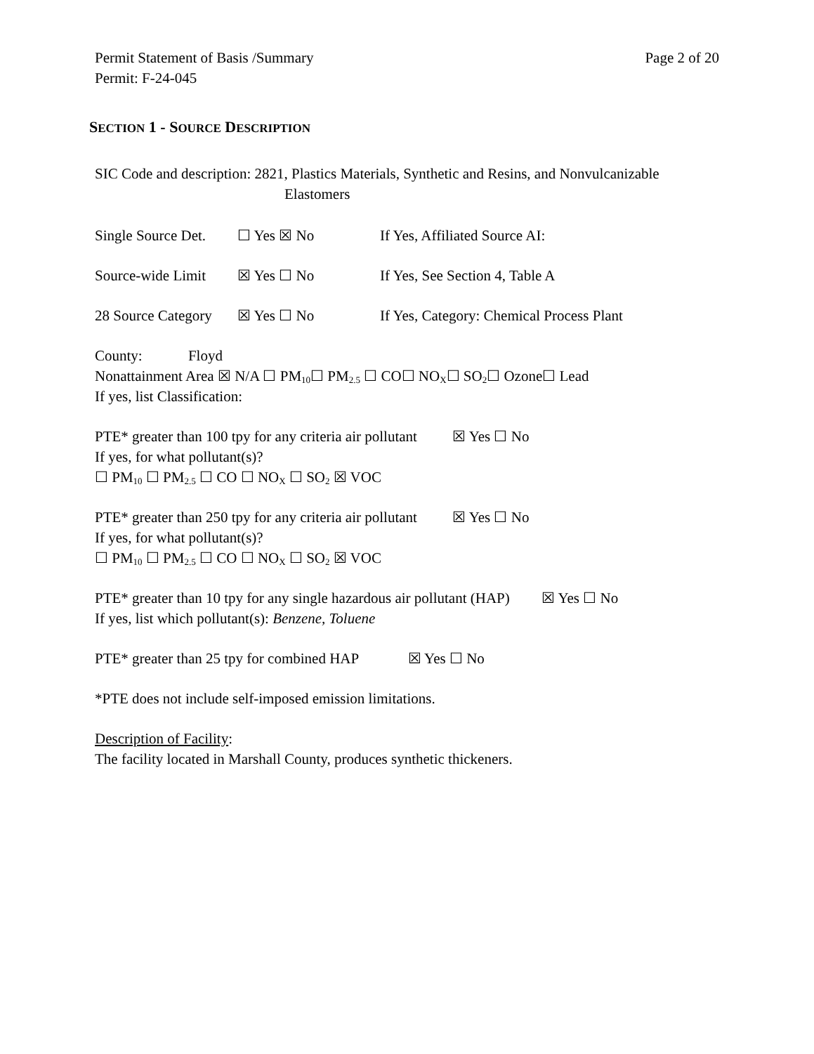Permit Statement of Basis /Summary Page 2 of 20
Permit: F-24-045
SECTION 1 - SOURCE DESCRIPTION
SIC Code and description: 2821, Plastics Materials, Synthetic and Resins, and Nonvulcanizable
Elastomers
Single Source Det. ☐ Yes ☒ No If Yes, Affiliated Source AI:
Source-wide Limit ☒ Yes ☐ No If Yes, See Section 4, Table A
28 Source Category ☒ Yes ☐ No If Yes, Category: Chemical Process Plant
County: Floyd
Nonattainment Area ☒ N/A ☐ PM<sub>10</sub>☐ PM<sub>2.5</sub> ☐ CO☐ NO<sub>X</sub>☐ SO<sub>2</sub>☐ Ozone☐ Lead
If yes, list Classification:
PTE* greater than 100 tpy for any criteria air pollutant ☒ Yes ☐ No
If yes, for what pollutant(s)?
☐ PM<sub>10</sub> ☐ PM<sub>2.5</sub> ☐ CO ☐ NO<sub>X</sub> ☐ SO<sub>2</sub> ☒ VOC
PTE* greater than 250 tpy for any criteria air pollutant ☒ Yes ☐ No
If yes, for what pollutant(s)?
☐ PM<sub>10</sub> ☐ PM<sub>2.5</sub> ☐ CO ☐ NO<sub>X</sub> ☐ SO<sub>2</sub> ☒ VOC
PTE* greater than 10 tpy for any single hazardous air pollutant (HAP) ☒ Yes ☐ No
If yes, list which pollutant(s): Benzene, Toluene
PTE* greater than 25 tpy for combined HAP ☒ Yes ☐ No
*PTE does not include self-imposed emission limitations.
Description of Facility:
The facility located in Marshall County, produces synthetic thickeners.